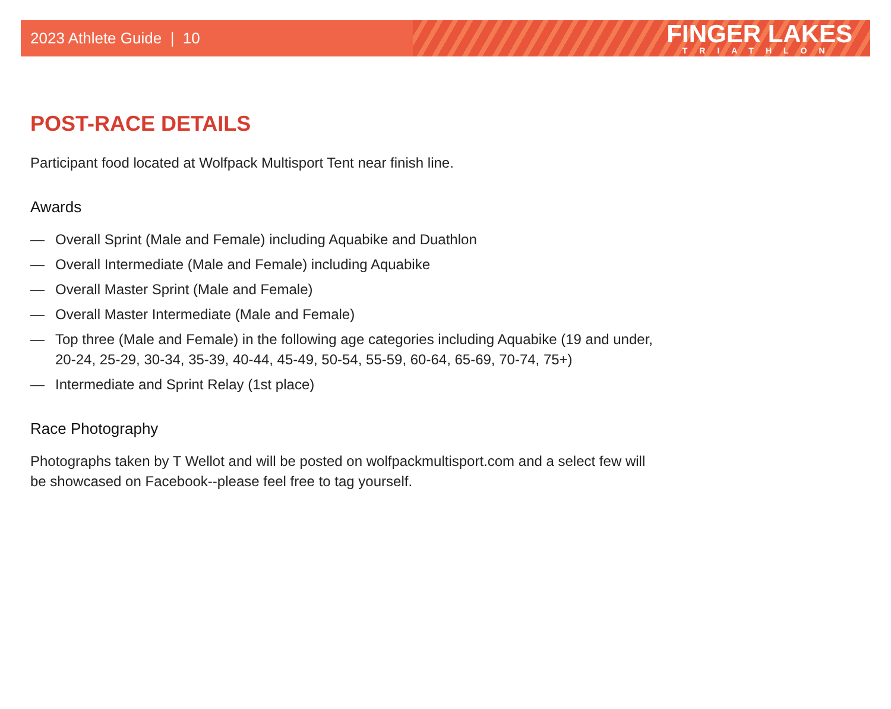2023 Athlete Guide | 10
FINGER LAKES
TRIATHLON
POST-RACE DETAILS
Participant food located at Wolfpack Multisport Tent near finish line.
Awards
— Overall Sprint (Male and Female) including Aquabike and Duathlon
— Overall Intermediate (Male and Female) including Aquabike
— Overall Master Sprint (Male and Female)
— Overall Master Intermediate (Male and Female)
— Top three (Male and Female) in the following age categories including Aquabike (19 and under, 20-24, 25-29, 30-34, 35-39, 40-44, 45-49, 50-54, 55-59, 60-64, 65-69, 70-74, 75+)
— Intermediate and Sprint Relay (1st place)
Race Photography
Photographs taken by T Wellot and will be posted on wolfpackmultisport.com and a select few will be showcased on Facebook--please feel free to tag yourself.